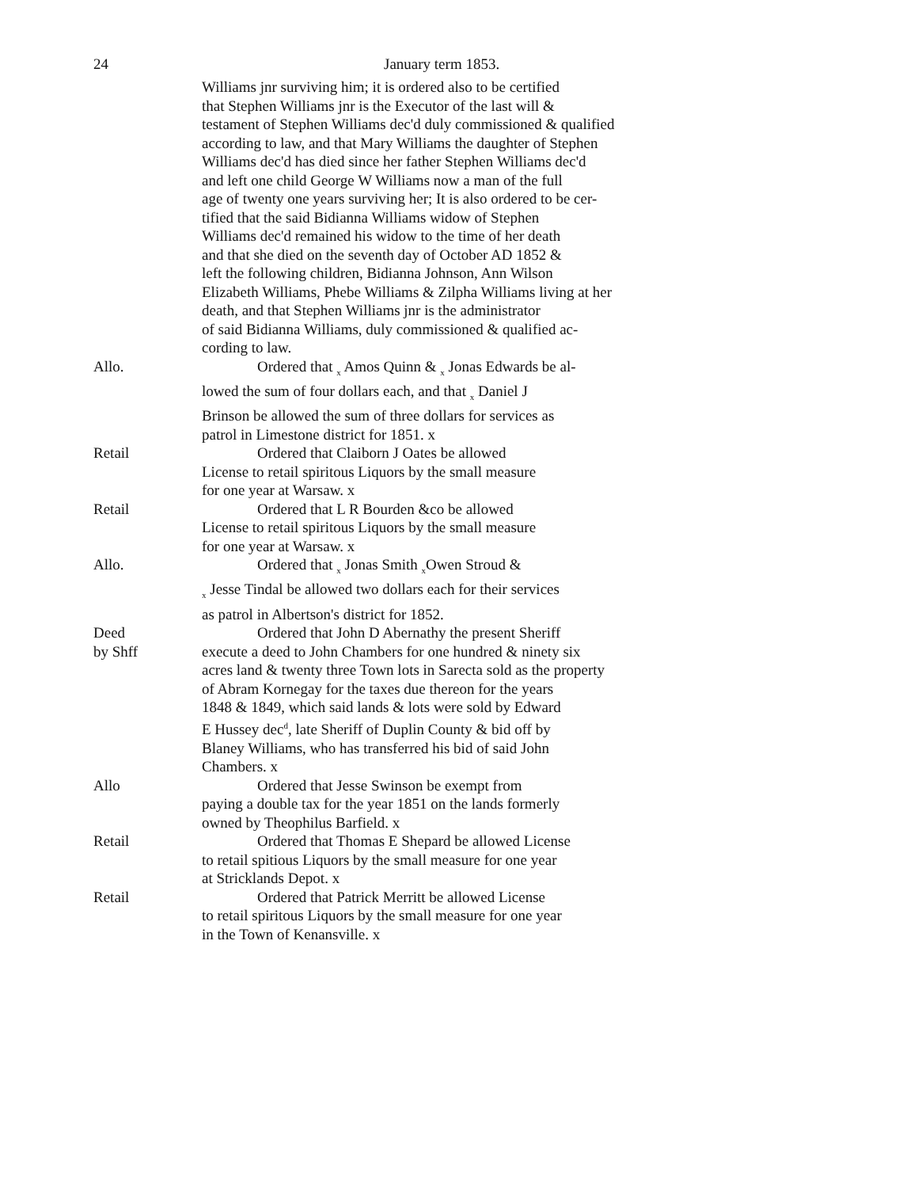24 January term 1853.
Williams jnr surviving him; it is ordered also to be certified
that Stephen Williams jnr is the Executor of the last will &
testament of Stephen Williams dec'd duly commissioned & qualified
according to law, and that Mary Williams the daughter of Stephen
Williams dec'd has died since her father Stephen Williams dec'd
and left one child George W Williams now a man of the full
age of twenty one years surviving her; It is also ordered to be cer-
tified that the said Bidianna Williams widow of Stephen
Williams dec'd remained his widow to the time of her death
and that she died on the seventh day of October AD 1852 &
left the following children, Bidianna Johnson, Ann Wilson
Elizabeth Williams, Phebe Williams & Zilpha Williams living at her
death, and that Stephen Williams jnr is the administrator
of said Bidianna Williams, duly commissioned & qualified ac-
cording to law.
Allo. Ordered that <sub>x</sub> Amos Quinn & <sub>x</sub> Jonas Edwards be al-
lowed the sum of four dollars each, and that <sub>x</sub> Daniel J
Brinson be allowed the sum of three dollars for services as
patrol in Limestone district for 1851. x
Retail Ordered that Claiborn J Oates be allowed
License to retail spiritous Liquors by the small measure
for one year at Warsaw. x
Retail Ordered that L R Bourden &co be allowed
License to retail spiritous Liquors by the small measure
for one year at Warsaw. x
Allo. Ordered that <sub>x</sub> Jonas Smith <sub>x</sub>Owen Stroud &
<sub>x</sub> Jesse Tindal be allowed two dollars each for their services
as patrol in Albertson's district for 1852.
Deed Ordered that John D Abernathy the present Sheriff
by Shff execute a deed to John Chambers for one hundred & ninety six
acres land & twenty three Town lots in Sarecta sold as the property
of Abram Kornegay for the taxes due thereon for the years
1848 & 1849, which said lands & lots were sold by Edward
E Hussey dec<sup>d</sup>, late Sheriff of Duplin County & bid off by
Blaney Williams, who has transferred his bid of said John
Chambers. x
Allo Ordered that Jesse Swinson be exempt from
paying a double tax for the year 1851 on the lands formerly
owned by Theophilus Barfield. x
Retail Ordered that Thomas E Shepard be allowed License
to retail spitious Liquors by the small measure for one year
at Stricklands Depot. x
Retail Ordered that Patrick Merritt be allowed License
to retail spiritous Liquors by the small measure for one year
in the Town of Kenansville. x